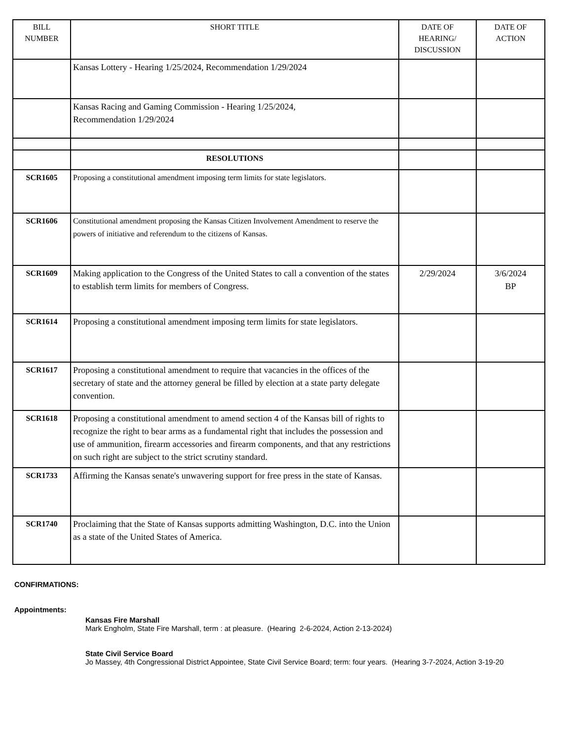| BILL NUMBER | SHORT TITLE | DATE OF HEARING/ DISCUSSION | DATE OF ACTION |
| --- | --- | --- | --- |
| | Kansas Lottery - Hearing 1/25/2024, Recommendation 1/29/2024 | | |
| | Kansas Racing and Gaming Commission - Hearing 1/25/2024, Recommendation 1/29/2024 | | |
| | RESOLUTIONS | | |
| SCR1605 | Proposing a constitutional amendment imposing term limits for state legislators. | | |
| SCR1606 | Constitutional amendment proposing the Kansas Citizen Involvement Amendment to reserve the powers of initiative and referendum to the citizens of Kansas. | | |
| SCR1609 | Making application to the Congress of the United States to call a convention of the states to establish term limits for members of Congress. | 2/29/2024 | 3/6/2024 BP |
| SCR1614 | Proposing a constitutional amendment imposing term limits for state legislators. | | |
| SCR1617 | Proposing a constitutional amendment to require that vacancies in the offices of the secretary of state and the attorney general be filled by election at a state party delegate convention. | | |
| SCR1618 | Proposing a constitutional amendment to amend section 4 of the Kansas bill of rights to recognize the right to bear arms as a fundamental right that includes the possession and use of ammunition, firearm accessories and firearm components, and that any restrictions on such right are subject to the strict scrutiny standard. | | |
| SCR1733 | Affirming the Kansas senate's unwavering support for free press in the state of Kansas. | | |
| SCR1740 | Proclaiming that the State of Kansas supports admitting Washington, D.C. into the Union as a state of the United States of America. | | |
CONFIRMATIONS:
Appointments:
Kansas Fire Marshall
Mark Engholm, State Fire Marshall, term : at pleasure. (Hearing 2-6-2024, Action 2-13-2024)
State Civil Service Board
Jo Massey, 4th Congressional District Appointee, State Civil Service Board; term: four years. (Hearing 3-7-2024, Action 3-19-20